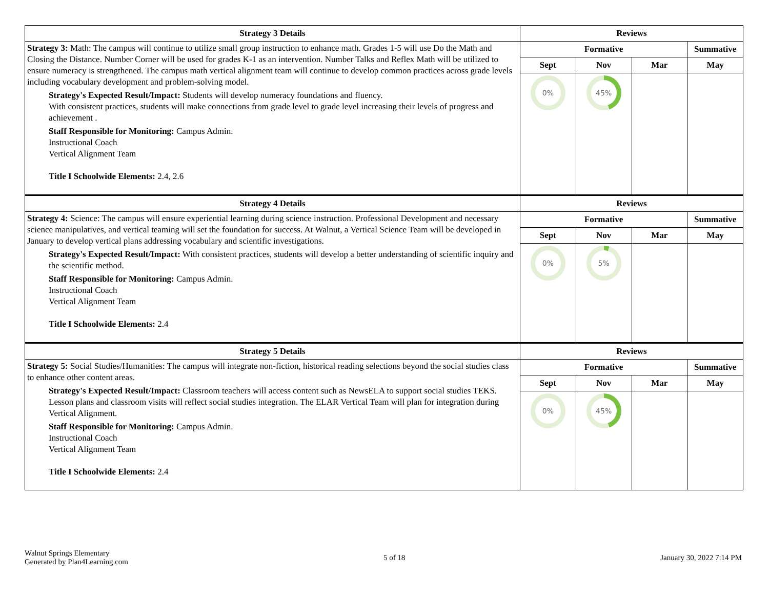| Strategy 3 Details | Reviews | | | |
| --- | --- | --- | --- | --- |
| Strategy 3: Math: The campus will continue to utilize small group instruction to enhance math. Grades 1-5 will use Do the Math and Closing the Distance. Number Corner will be used for grades K-1 as an intervention. Number Talks and Reflex Math will be utilized to ensure numeracy is strengthened. The campus math vertical alignment team will continue to develop common practices across grade levels including vocabulary development and problem-solving model. Strategy's Expected Result/Impact: Students will develop numeracy foundations and fluency. With consistent practices, students will make connections from grade level to grade level increasing their levels of progress and achievement . Staff Responsible for Monitoring: Campus Admin. Instructional Coach Vertical Alignment Team Title I Schoolwide Elements: 2.4, 2.6 | Formative | | | Summative |
| | Sept | Nov | Mar | May |
| | 0% | 45% | | |
| Strategy 4 Details | Reviews | | | |
| Strategy 4: Science: The campus will ensure experiential learning during science instruction. Professional Development and necessary science manipulatives, and vertical teaming will set the foundation for success. At Walnut, a Vertical Science Team will be developed in January to develop vertical plans addressing vocabulary and scientific investigations. Strategy's Expected Result/Impact: With consistent practices, students will develop a better understanding of scientific inquiry and the scientific method. Staff Responsible for Monitoring: Campus Admin. Instructional Coach Vertical Alignment Team Title I Schoolwide Elements: 2.4 | Formative | | | Summative |
| | Sept | Nov | Mar | May |
| | 0% | 5% | | |
| Strategy 5 Details | Reviews | | | |
| Strategy 5: Social Studies/Humanities: The campus will integrate non-fiction, historical reading selections beyond the social studies class to enhance other content areas. Strategy's Expected Result/Impact: Classroom teachers will access content such as NewsELA to support social studies TEKS. Lesson plans and classroom visits will reflect social studies integration. The ELAR Vertical Team will plan for integration during Vertical Alignment. Staff Responsible for Monitoring: Campus Admin. Instructional Coach Vertical Alignment Team Title I Schoolwide Elements: 2.4 | Formative | | | Summative |
| | Sept | Nov | Mar | May |
| | 0% | 45% | | |
Walnut Springs Elementary
Generated by Plan4Learning.com
5 of 18 January 30, 2022 7:14 PM